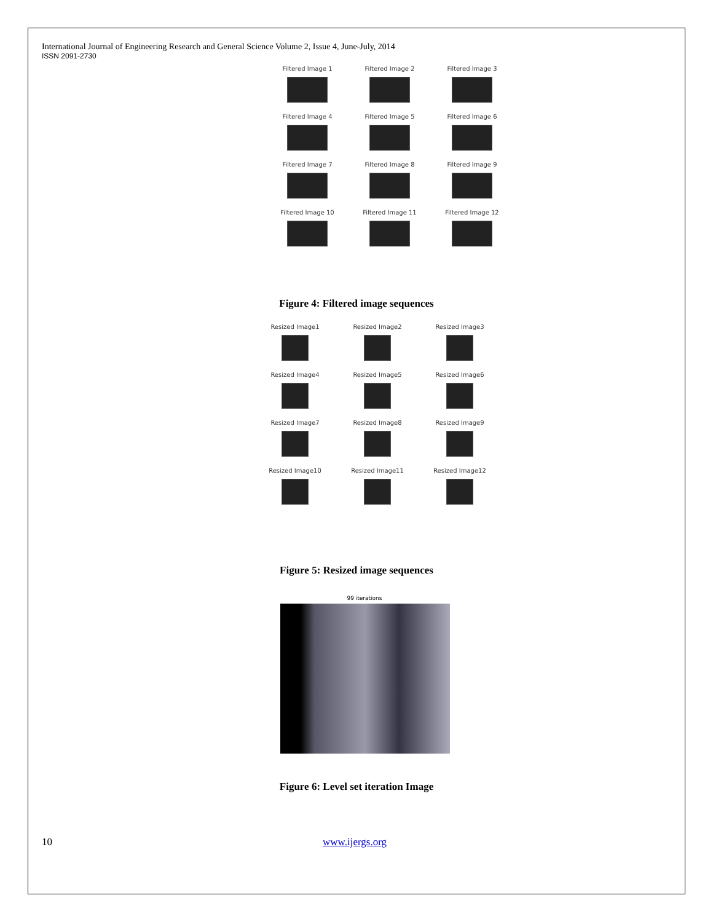International Journal of Engineering Research and General Science Volume 2, Issue 4, June-July, 2014
ISSN 2091-2730
Filtered Image 1
Filtered Image 2
Filtered Image 3
Filtered Image 4
Filtered Image 5
Filtered Image 6
Filtered Image 7
Filtered Image 8
Filtered Image 9
Filtered Image 10
Filtered Image 11
Filtered Image 12
Figure 4: Filtered image sequences
Resized Image1
Resized Image2
Resized Image3
Resized Image4
Resized Image5
Resized Image6
Resized Image7
Resized Image8
Resized Image9
Resized Image10
Resized Image11
Resized Image12
Figure 5: Resized image sequences
99 iterations
Figure 6: Level set iteration Image
10 www.ijergs.org